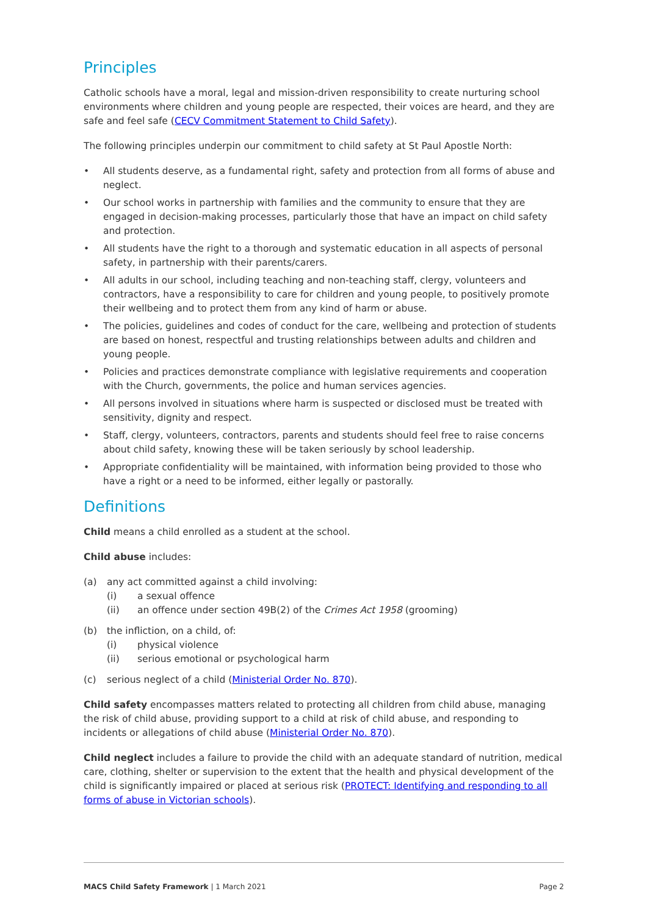Principles
Catholic schools have a moral, legal and mission-driven responsibility to create nurturing school environments where children and young people are respected, their voices are heard, and they are safe and feel safe (CECV Commitment Statement to Child Safety).
The following principles underpin our commitment to child safety at St Paul Apostle North:
• All students deserve, as a fundamental right, safety and protection from all forms of abuse and neglect.
• Our school works in partnership with families and the community to ensure that they are engaged in decision-making processes, particularly those that have an impact on child safety and protection.
• All students have the right to a thorough and systematic education in all aspects of personal safety, in partnership with their parents/carers.
• All adults in our school, including teaching and non-teaching staff, clergy, volunteers and contractors, have a responsibility to care for children and young people, to positively promote their wellbeing and to protect them from any kind of harm or abuse.
• The policies, guidelines and codes of conduct for the care, wellbeing and protection of students are based on honest, respectful and trusting relationships between adults and children and young people.
• Policies and practices demonstrate compliance with legislative requirements and cooperation with the Church, governments, the police and human services agencies.
• All persons involved in situations where harm is suspected or disclosed must be treated with sensitivity, dignity and respect.
• Staff, clergy, volunteers, contractors, parents and students should feel free to raise concerns about child safety, knowing these will be taken seriously by school leadership.
• Appropriate confidentiality will be maintained, with information being provided to those who have a right or a need to be informed, either legally or pastorally.
Definitions
Child means a child enrolled as a student at the school.
Child abuse includes:
(a) any act committed against a child involving:
(i) a sexual offence
(ii) an offence under section 49B(2) of the Crimes Act 1958 (grooming)
(b) the infliction, on a child, of:
(i) physical violence
(ii) serious emotional or psychological harm
(c) serious neglect of a child (Ministerial Order No. 870).
Child safety encompasses matters related to protecting all children from child abuse, managing the risk of child abuse, providing support to a child at risk of child abuse, and responding to incidents or allegations of child abuse (Ministerial Order No. 870).
Child neglect includes a failure to provide the child with an adequate standard of nutrition, medical care, clothing, shelter or supervision to the extent that the health and physical development of the child is significantly impaired or placed at serious risk (PROTECT: Identifying and responding to all forms of abuse in Victorian schools).
MACS Child Safety Framework | 1 March 2021 Page 2